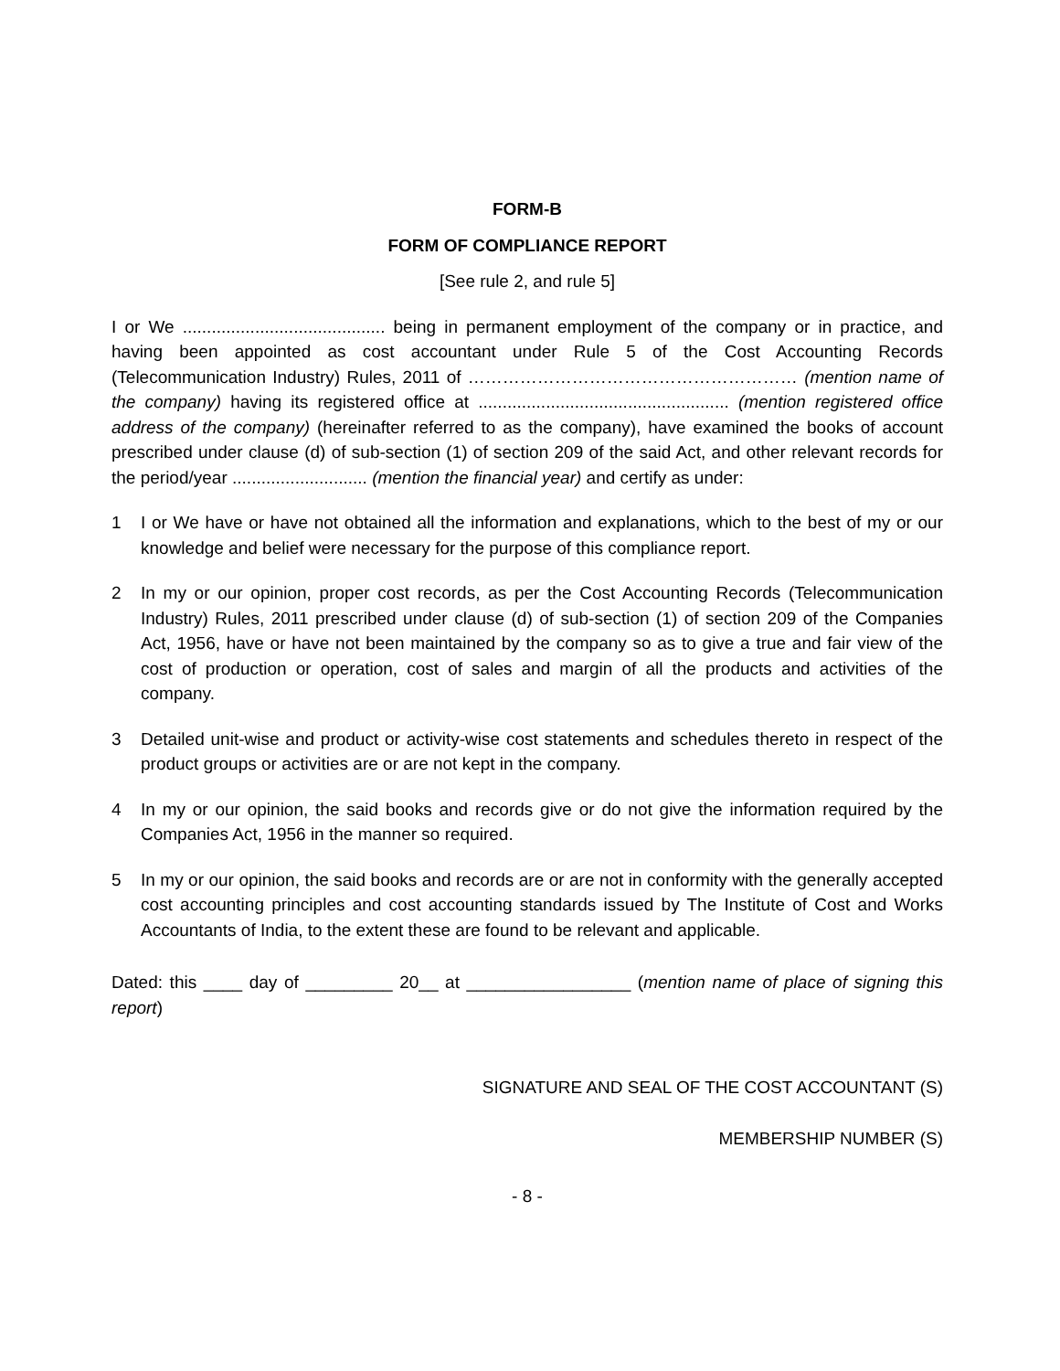FORM-B
FORM OF COMPLIANCE REPORT
[See rule 2, and rule 5]
I or We .......................................... being in permanent employment of the company or in practice, and having been appointed as cost accountant under Rule 5 of the Cost Accounting Records (Telecommunication Industry) Rules, 2011 of ………………………………………………… (mention name of the company) having its registered office at .................................................... (mention registered office address of the company) (hereinafter referred to as the company), have examined the books of account prescribed under clause (d) of sub-section (1) of section 209 of the said Act, and other relevant records for the period/year ............................ (mention the financial year) and certify as under:
1 I or We have or have not obtained all the information and explanations, which to the best of my or our knowledge and belief were necessary for the purpose of this compliance report.
2 In my or our opinion, proper cost records, as per the Cost Accounting Records (Telecommunication Industry) Rules, 2011 prescribed under clause (d) of sub-section (1) of section 209 of the Companies Act, 1956, have or have not been maintained by the company so as to give a true and fair view of the cost of production or operation, cost of sales and margin of all the products and activities of the company.
3 Detailed unit-wise and product or activity-wise cost statements and schedules thereto in respect of the product groups or activities are or are not kept in the company.
4 In my or our opinion, the said books and records give or do not give the information required by the Companies Act, 1956 in the manner so required.
5 In my or our opinion, the said books and records are or are not in conformity with the generally accepted cost accounting principles and cost accounting standards issued by The Institute of Cost and Works Accountants of India, to the extent these are found to be relevant and applicable.
Dated: this ____ day of _________ 20__ at _________________ (mention name of place of signing this report)
SIGNATURE AND SEAL OF THE COST ACCOUNTANT (S)
MEMBERSHIP NUMBER (S)
- 8 -